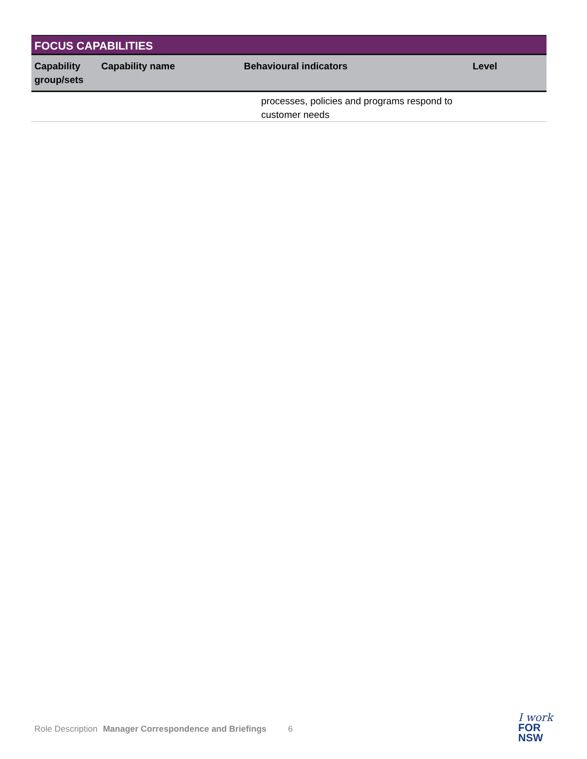| FOCUS CAPABILITIES | | | |
| --- | --- | --- | --- |
| Capability group/sets | Capability name | Behavioural indicators | Level |
| | | processes, policies and programs respond to customer needs | |
Role Description Manager Correspondence and Briefings 6
I work
FOR
NSW